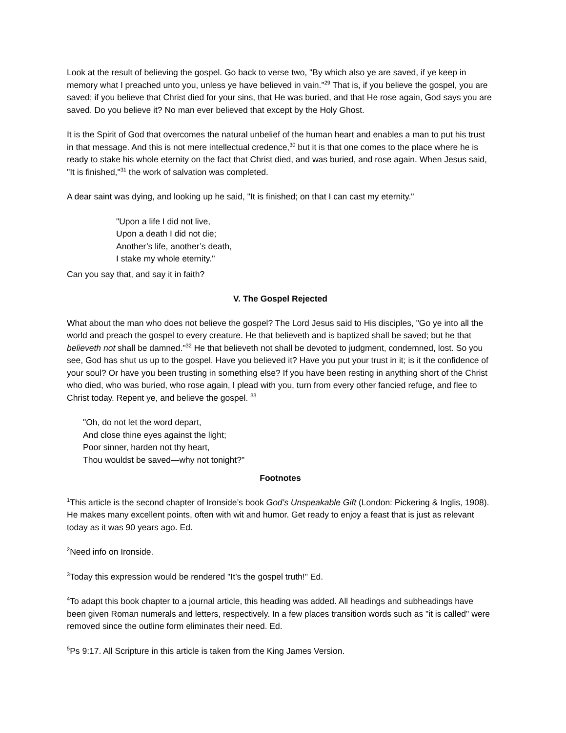Look at the result of believing the gospel. Go back to verse two, "By which also ye are saved, if ye keep in memory what I preached unto you, unless ye have believed in vain."<sup>29</sup> That is, if you believe the gospel, you are saved; if you believe that Christ died for your sins, that He was buried, and that He rose again, God says you are saved. Do you believe it? No man ever believed that except by the Holy Ghost.
It is the Spirit of God that overcomes the natural unbelief of the human heart and enables a man to put his trust in that message. And this is not mere intellectual credence,<sup>30</sup> but it is that one comes to the place where he is ready to stake his whole eternity on the fact that Christ died, and was buried, and rose again. When Jesus said, "It is finished,"<sup>31</sup> the work of salvation was completed.
A dear saint was dying, and looking up he said, "It is finished; on that I can cast my eternity."
"Upon a life I did not live,
Upon a death I did not die;
Another’s life, another’s death,
I stake my whole eternity."
Can you say that, and say it in faith?
V. The Gospel Rejected
What about the man who does not believe the gospel? The Lord Jesus said to His disciples, "Go ye into all the world and preach the gospel to every creature. He that believeth and is baptized shall be saved; but he that believeth not shall be damned."<sup>32</sup> He that believeth not shall be devoted to judgment, condemned, lost. So you see, God has shut us up to the gospel. Have you believed it? Have you put your trust in it; is it the confidence of your soul? Or have you been trusting in something else? If you have been resting in anything short of the Christ who died, who was buried, who rose again, I plead with you, turn from every other fancied refuge, and flee to Christ today. Repent ye, and believe the gospel. <sup>33</sup>
"Oh, do not let the word depart,
And close thine eyes against the light;
Poor sinner, harden not thy heart,
Thou wouldst be saved—why not tonight?"
Footnotes
<sup>1</sup> This article is the second chapter of Ironside’s book God’s Unspeakable Gift (London: Pickering & Inglis, 1908). He makes many excellent points, often with wit and humor. Get ready to enjoy a feast that is just as relevant today as it was 90 years ago. Ed.
<sup>2</sup> Need info on Ironside.
<sup>3</sup> Today this expression would be rendered "It’s the gospel truth!" Ed.
<sup>4</sup> To adapt this book chapter to a journal article, this heading was added. All headings and subheadings have been given Roman numerals and letters, respectively. In a few places transition words such as "it is called" were removed since the outline form eliminates their need. Ed.
<sup>5</sup> Ps 9:17. All Scripture in this article is taken from the King James Version.